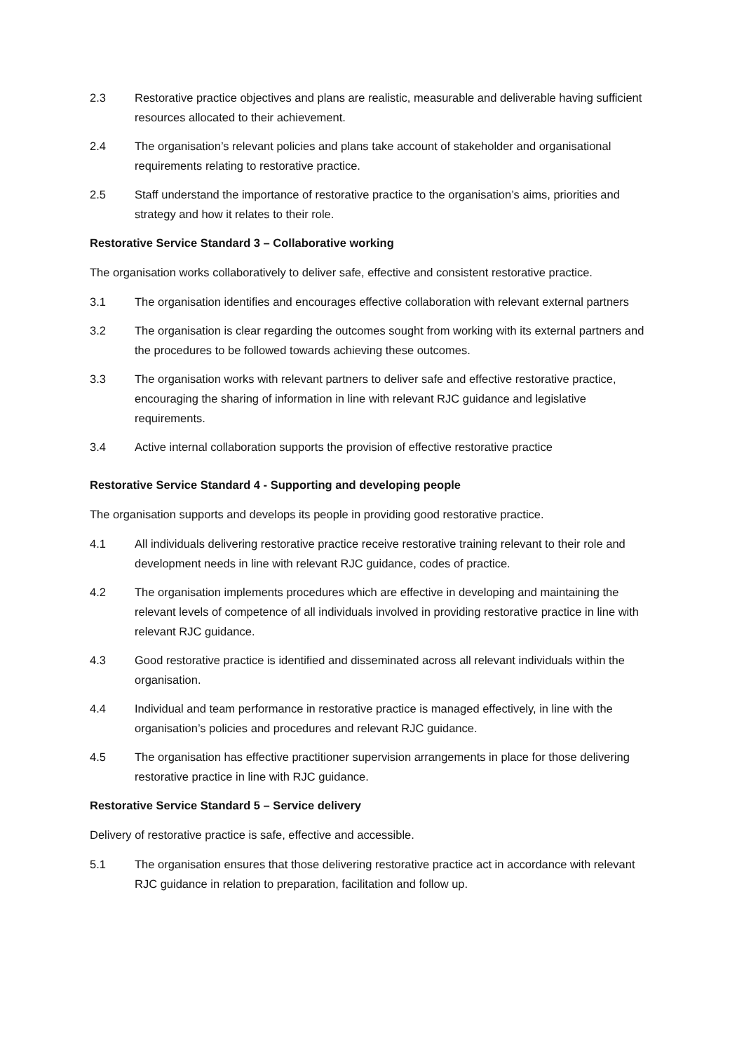2.3 Restorative practice objectives and plans are realistic, measurable and deliverable having sufficient resources allocated to their achievement.
2.4 The organisation’s relevant policies and plans take account of stakeholder and organisational requirements relating to restorative practice.
2.5 Staff understand the importance of restorative practice to the organisation’s aims, priorities and strategy and how it relates to their role.
Restorative Service Standard 3 – Collaborative working
The organisation works collaboratively to deliver safe, effective and consistent restorative practice.
3.1 The organisation identifies and encourages effective collaboration with relevant external partners
3.2 The organisation is clear regarding the outcomes sought from working with its external partners and the procedures to be followed towards achieving these outcomes.
3.3 The organisation works with relevant partners to deliver safe and effective restorative practice, encouraging the sharing of information in line with relevant RJC guidance and legislative requirements.
3.4 Active internal collaboration supports the provision of effective restorative practice
Restorative Service Standard 4 - Supporting and developing people
The organisation supports and develops its people in providing good restorative practice.
4.1 All individuals delivering restorative practice receive restorative training relevant to their role and development needs in line with relevant RJC guidance, codes of practice.
4.2 The organisation implements procedures which are effective in developing and maintaining the relevant levels of competence of all individuals involved in providing restorative practice in line with relevant RJC guidance.
4.3 Good restorative practice is identified and disseminated across all relevant individuals within the organisation.
4.4 Individual and team performance in restorative practice is managed effectively, in line with the organisation’s policies and procedures and relevant RJC guidance.
4.5 The organisation has effective practitioner supervision arrangements in place for those delivering restorative practice in line with RJC guidance.
Restorative Service Standard 5 – Service delivery
Delivery of restorative practice is safe, effective and accessible.
5.1 The organisation ensures that those delivering restorative practice act in accordance with relevant RJC guidance in relation to preparation, facilitation and follow up.